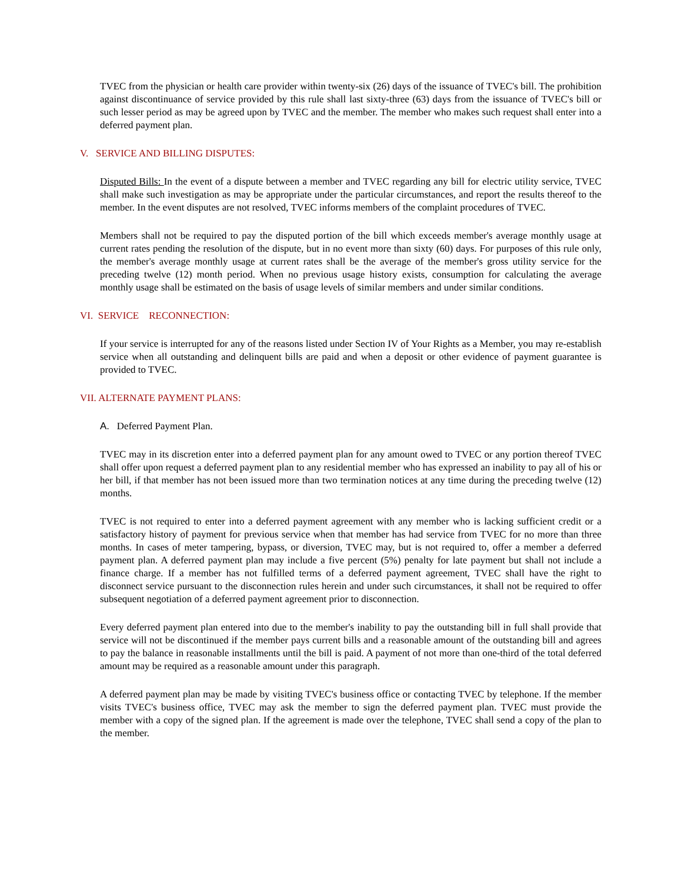TVEC from the physician or health care provider within twenty-six (26) days of the issuance of TVEC's bill. The prohibition against discontinuance of service provided by this rule shall last sixty-three (63) days from the issuance of TVEC's bill or such lesser period as may be agreed upon by TVEC and the member. The member who makes such request shall enter into a deferred payment plan.
V. SERVICE AND BILLING DISPUTES:
Disputed Bills: In the event of a dispute between a member and TVEC regarding any bill for electric utility service, TVEC shall make such investigation as may be appropriate under the particular circumstances, and report the results thereof to the member. In the event disputes are not resolved, TVEC informs members of the complaint procedures of TVEC.
Members shall not be required to pay the disputed portion of the bill which exceeds member's average monthly usage at current rates pending the resolution of the dispute, but in no event more than sixty (60) days. For purposes of this rule only, the member's average monthly usage at current rates shall be the average of the member's gross utility service for the preceding twelve (12) month period. When no previous usage history exists, consumption for calculating the average monthly usage shall be estimated on the basis of usage levels of similar members and under similar conditions.
VI. SERVICE RECONNECTION:
If your service is interrupted for any of the reasons listed under Section IV of Your Rights as a Member, you may re-establish service when all outstanding and delinquent bills are paid and when a deposit or other evidence of payment guarantee is provided to TVEC.
VII. ALTERNATE PAYMENT PLANS:
A. Deferred Payment Plan.
TVEC may in its discretion enter into a deferred payment plan for any amount owed to TVEC or any portion thereof TVEC shall offer upon request a deferred payment plan to any residential member who has expressed an inability to pay all of his or her bill, if that member has not been issued more than two termination notices at any time during the preceding twelve (12) months.
TVEC is not required to enter into a deferred payment agreement with any member who is lacking sufficient credit or a satisfactory history of payment for previous service when that member has had service from TVEC for no more than three months. In cases of meter tampering, bypass, or diversion, TVEC may, but is not required to, offer a member a deferred payment plan. A deferred payment plan may include a five percent (5%) penalty for late payment but shall not include a finance charge. If a member has not fulfilled terms of a deferred payment agreement, TVEC shall have the right to disconnect service pursuant to the disconnection rules herein and under such circumstances, it shall not be required to offer subsequent negotiation of a deferred payment agreement prior to disconnection.
Every deferred payment plan entered into due to the member's inability to pay the outstanding bill in full shall provide that service will not be discontinued if the member pays current bills and a reasonable amount of the outstanding bill and agrees to pay the balance in reasonable installments until the bill is paid. A payment of not more than one-third of the total deferred amount may be required as a reasonable amount under this paragraph.
A deferred payment plan may be made by visiting TVEC's business office or contacting TVEC by telephone. If the member visits TVEC's business office, TVEC may ask the member to sign the deferred payment plan. TVEC must provide the member with a copy of the signed plan. If the agreement is made over the telephone, TVEC shall send a copy of the plan to the member.